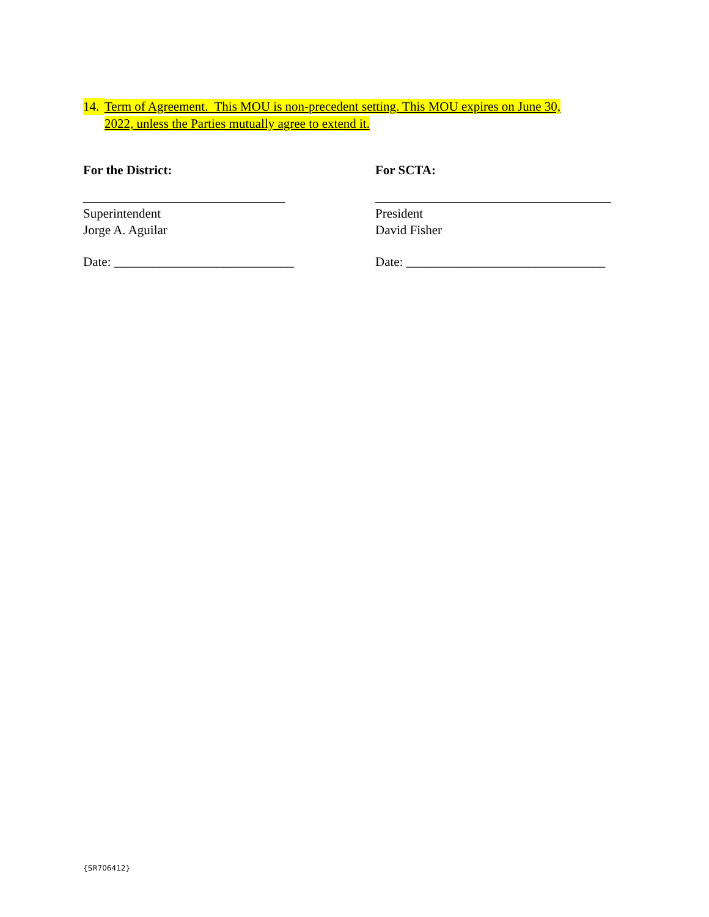14. Term of Agreement. This MOU is non-precedent setting. This MOU expires on June 30,
2022, unless the Parties mutually agree to extend it.
For the District:
Superintendent
Jorge A. Aguilar
Date: ____________________________
For SCTA:
President
David Fisher
Date: _______________________________
{SR706412}